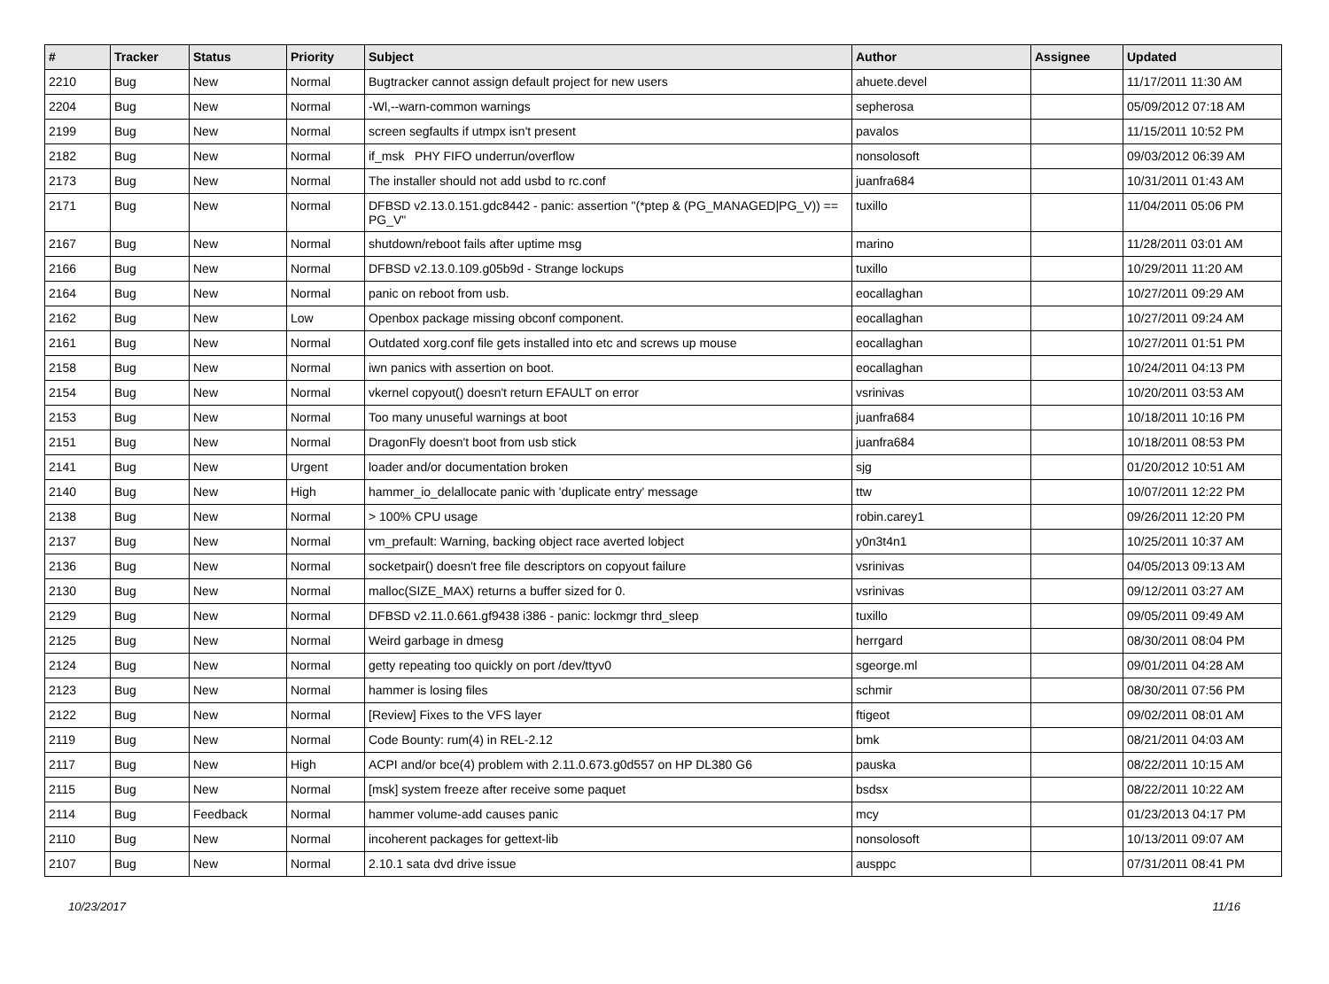| # | Tracker | Status | Priority | Subject | Author | Assignee | Updated |
| --- | --- | --- | --- | --- | --- | --- | --- |
| 2210 | Bug | New | Normal | Bugtracker cannot assign default project for new users | ahuete.devel | | 11/17/2011 11:30 AM |
| 2204 | Bug | New | Normal | -Wl,--warn-common warnings | sepherosa | | 05/09/2012 07:18 AM |
| 2199 | Bug | New | Normal | screen segfaults if utmpx isn't present | pavalos | | 11/15/2011 10:52 PM |
| 2182 | Bug | New | Normal | if_msk PHY FIFO underrun/overflow | nonsolosoft | | 09/03/2012 06:39 AM |
| 2173 | Bug | New | Normal | The installer should not add usbd to rc.conf | juanfra684 | | 10/31/2011 01:43 AM |
| 2171 | Bug | New | Normal | DFBSD v2.13.0.151.gdc8442 - panic: assertion "(*ptep & (PG_MANAGED/PG_V)) == PG_V" | tuxillo | | 11/04/2011 05:06 PM |
| 2167 | Bug | New | Normal | shutdown/reboot fails after uptime msg | marino | | 11/28/2011 03:01 AM |
| 2166 | Bug | New | Normal | DFBSD v2.13.0.109.g05b9d - Strange lockups | tuxillo | | 10/29/2011 11:20 AM |
| 2164 | Bug | New | Normal | panic on reboot from usb. | eocallaghan | | 10/27/2011 09:29 AM |
| 2162 | Bug | New | Low | Openbox package missing obconf component. | eocallaghan | | 10/27/2011 09:24 AM |
| 2161 | Bug | New | Normal | Outdated xorg.conf file gets installed into etc and screws up mouse | eocallaghan | | 10/27/2011 01:51 PM |
| 2158 | Bug | New | Normal | iwn panics with assertion on boot. | eocallaghan | | 10/24/2011 04:13 PM |
| 2154 | Bug | New | Normal | vkernel copyout() doesn't return EFAULT on error | vsrinivas | | 10/20/2011 03:53 AM |
| 2153 | Bug | New | Normal | Too many unuseful warnings at boot | juanfra684 | | 10/18/2011 10:16 PM |
| 2151 | Bug | New | Normal | DragonFly doesn't boot from usb stick | juanfra684 | | 10/18/2011 08:53 PM |
| 2141 | Bug | New | Urgent | loader and/or documentation broken | sjg | | 01/20/2012 10:51 AM |
| 2140 | Bug | New | High | hammer_io_delallocate panic with 'duplicate entry' message | ttw | | 10/07/2011 12:22 PM |
| 2138 | Bug | New | Normal | > 100% CPU usage | robin.carey1 | | 09/26/2011 12:20 PM |
| 2137 | Bug | New | Normal | vm_prefault: Warning, backing object race averted lobject | y0n3t4n1 | | 10/25/2011 10:37 AM |
| 2136 | Bug | New | Normal | socketpair() doesn't free file descriptors on copyout failure | vsrinivas | | 04/05/2013 09:13 AM |
| 2130 | Bug | New | Normal | malloc(SIZE_MAX) returns a buffer sized for 0. | vsrinivas | | 09/12/2011 03:27 AM |
| 2129 | Bug | New | Normal | DFBSD v2.11.0.661.gf9438 i386 - panic: lockmgr thrd_sleep | tuxillo | | 09/05/2011 09:49 AM |
| 2125 | Bug | New | Normal | Weird garbage in dmesg | herrgard | | 08/30/2011 08:04 PM |
| 2124 | Bug | New | Normal | getty repeating too quickly on port /dev/ttyv0 | sgeorge.ml | | 09/01/2011 04:28 AM |
| 2123 | Bug | New | Normal | hammer is losing files | schmir | | 08/30/2011 07:56 PM |
| 2122 | Bug | New | Normal | [Review] Fixes to the VFS layer | ftigeot | | 09/02/2011 08:01 AM |
| 2119 | Bug | New | Normal | Code Bounty: rum(4) in REL-2.12 | bmk | | 08/21/2011 04:03 AM |
| 2117 | Bug | New | High | ACPI and/or bce(4) problem with 2.11.0.673.g0d557 on HP DL380 G6 | pauska | | 08/22/2011 10:15 AM |
| 2115 | Bug | New | Normal | [msk] system freeze after receive some paquet | bsdsx | | 08/22/2011 10:22 AM |
| 2114 | Bug | Feedback | Normal | hammer volume-add causes panic | mcy | | 01/23/2013 04:17 PM |
| 2110 | Bug | New | Normal | incoherent packages for gettext-lib | nonsolosoft | | 10/13/2011 09:07 AM |
| 2107 | Bug | New | Normal | 2.10.1 sata dvd drive issue | ausppc | | 07/31/2011 08:41 PM |
10/23/2017 11/16